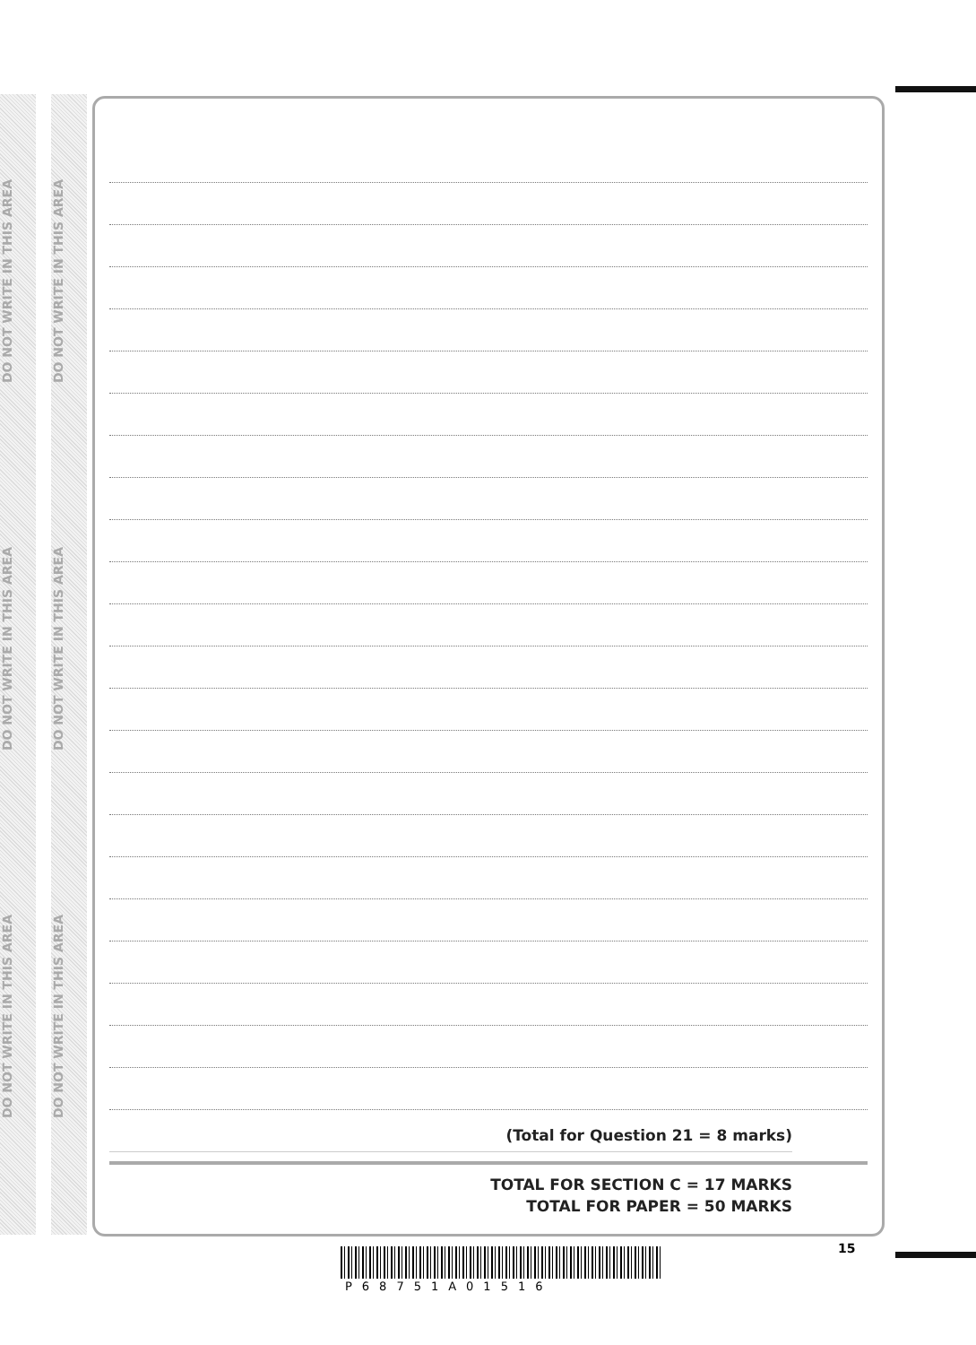DO NOT WRITE IN THIS AREA
DO NOT WRITE IN THIS AREA
DO NOT WRITE IN THIS AREA
DO NOT WRITE IN THIS AREA
DO NOT WRITE IN THIS AREA
DO NOT WRITE IN THIS AREA
(Total for Question 21 = 8 marks)
TOTAL FOR SECTION C = 17 MARKS
TOTAL FOR PAPER = 50 MARKS
15
P68751A01516